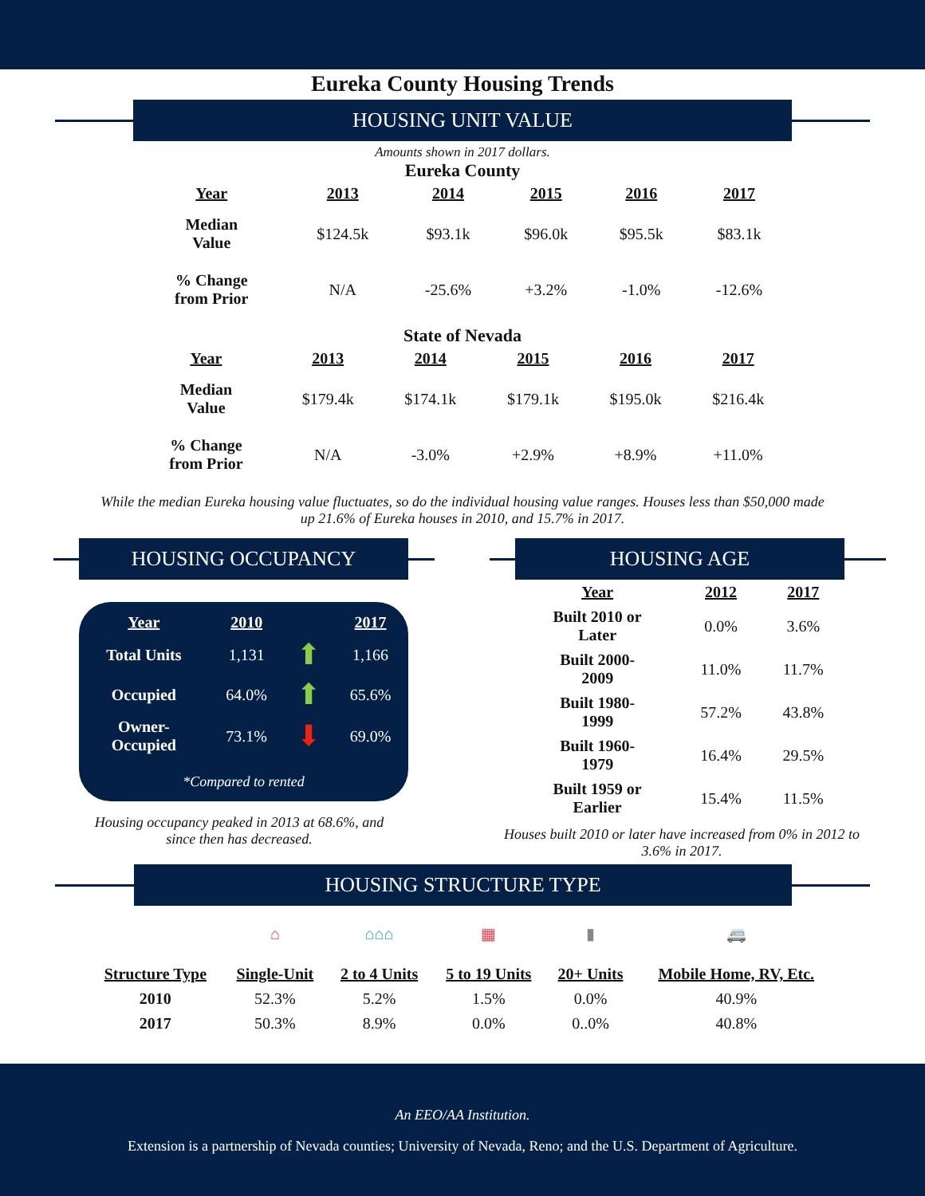Eureka County Housing Trends
HOUSING UNIT VALUE
Amounts shown in 2017 dollars.
Eureka County
| Year | 2013 | 2014 | 2015 | 2016 | 2017 |
| --- | --- | --- | --- | --- | --- |
| Median Value | $124.5k | $93.1k | $96.0k | $95.5k | $83.1k |
| % Change from Prior | N/A | -25.6% | +3.2% | -1.0% | -12.6% |
State of Nevada
| Year | 2013 | 2014 | 2015 | 2016 | 2017 |
| --- | --- | --- | --- | --- | --- |
| Median Value | $179.4k | $174.1k | $179.1k | $195.0k | $216.4k |
| % Change from Prior | N/A | -3.0% | +2.9% | +8.9% | +11.0% |
While the median Eureka housing value fluctuates, so do the individual housing value ranges. Houses less than $50,000 made up 21.6% of Eureka houses in 2010, and 15.7% in 2017.
HOUSING OCCUPANCY
| Year | 2010 | | 2017 |
| --- | --- | --- | --- |
| Total Units | 1,131 | ⬆ | 1,166 |
| Occupied | 64.0% | ⬆ | 65.6% |
| Owner- Occupied | 73.1% | ⬇ | 69.0% |
| *Compared to rented | | | |
Housing occupancy peaked in 2013 at 68.6%, and since then has decreased.
HOUSING AGE
| Year | 2012 | 2017 |
| --- | --- | --- |
| Built 2010 or Later | 0.0% | 3.6% |
| Built 2000- 2009 | 11.0% | 11.7% |
| Built 1980- 1999 | 57.2% | 43.8% |
| Built 1960- 1979 | 16.4% | 29.5% |
| Built 1959 or Earlier | 15.4% | 11.5% |
Houses built 2010 or later have increased from 0% in 2012 to 3.6% in 2017.
HOUSING STRUCTURE TYPE
| | ⌂ | ⌂⌂⌂ | ▦ | ▮ | 🚐 |
| Structure Type | Single-Unit | 2 to 4 Units | 5 to 19 Units | 20+ Units | Mobile Home, RV, Etc. |
| 2010 | 52.3% | 5.2% | 1.5% | 0.0% | 40.9% |
| 2017 | 50.3% | 8.9% | 0.0% | 0..0% | 40.8% |
An EEO/AA Institution.
Extension is a partnership of Nevada counties; University of Nevada, Reno; and the U.S. Department of Agriculture.